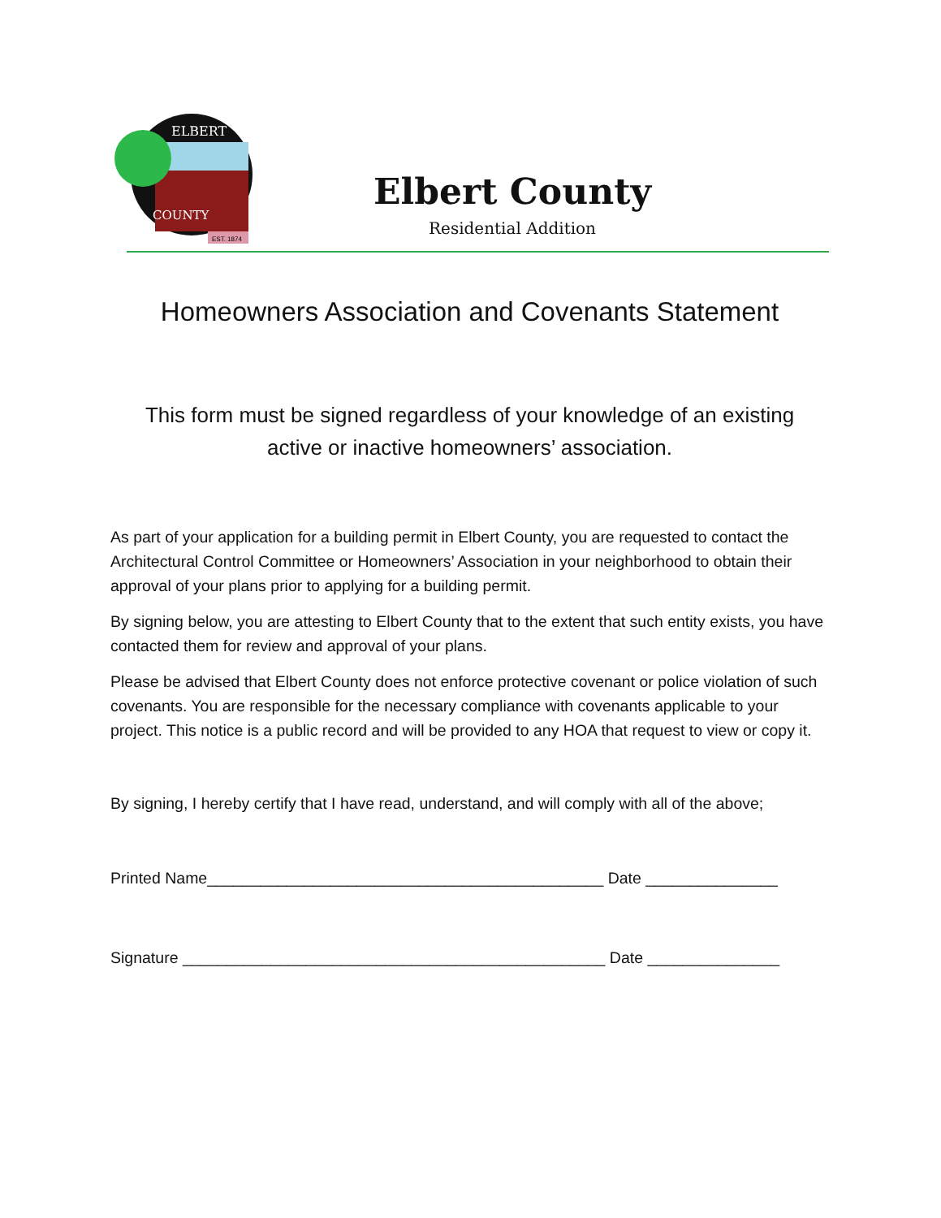ELBERT
COUNTY
EST. 1874
Elbert County
Residential Addition
Homeowners Association and Covenants Statement
This form must be signed regardless of your knowledge of an existing
active or inactive homeowners’ association.
As part of your application for a building permit in Elbert County, you are requested to contact the Architectural Control Committee or Homeowners’ Association in your neighborhood to obtain their approval of your plans prior to applying for a building permit.
By signing below, you are attesting to Elbert County that to the extent that such entity exists, you have contacted them for review and approval of your plans.
Please be advised that Elbert County does not enforce protective covenant or police violation of such covenants. You are responsible for the necessary compliance with covenants applicable to your project. This notice is a public record and will be provided to any HOA that request to view or copy it.
By signing, I hereby certify that I have read, understand, and will comply with all of the above;
Printed Name_____________________________________________ Date _______________
Signature ________________________________________________ Date _______________